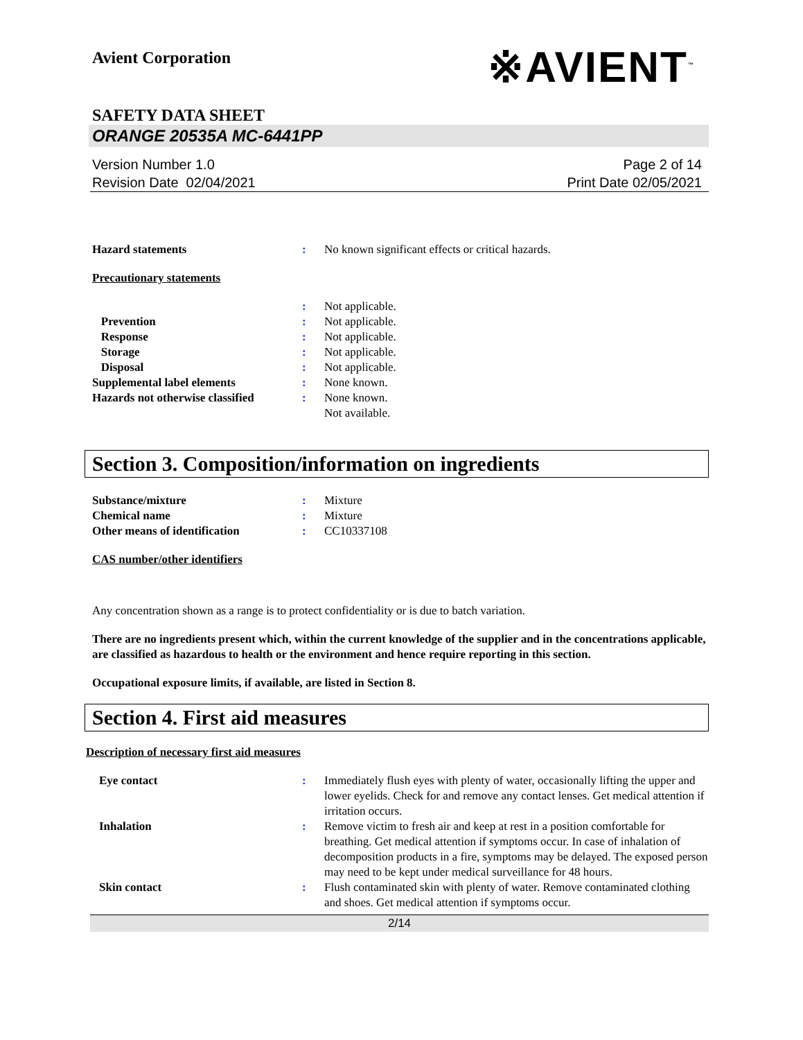Avient Corporation
※AVIENT<sup>™</sup>
SAFETY DATA SHEET
ORANGE 20535A MC-6441PP
Version Number 1.0
Revision Date 02/04/2021
Page 2 of 14
Print Date 02/05/2021
| Hazard statements | : | No known significant effects or critical hazards. |
Precautionary statements
| | : | Not applicable. |
| Prevention | : | Not applicable. |
| Response | : | Not applicable. |
| Storage | : | Not applicable. |
| Disposal | : | Not applicable. |
| Supplemental label elements | : | None known. |
| Hazards not otherwise classified | : | None known. Not available. |
Section 3. Composition/information on ingredients
| Substance/mixture | : | Mixture |
| Chemical name | : | Mixture |
| Other means of identification | : | CC10337108 |
CAS number/other identifiers
Any concentration shown as a range is to protect confidentiality or is due to batch variation.
There are no ingredients present which, within the current knowledge of the supplier and in the concentrations applicable, are classified as hazardous to health or the environment and hence require reporting in this section.
Occupational exposure limits, if available, are listed in Section 8.
Section 4. First aid measures
Description of necessary first aid measures
| Eye contact | : | Immediately flush eyes with plenty of water, occasionally lifting the upper and lower eyelids. Check for and remove any contact lenses. Get medical attention if irritation occurs. |
| Inhalation | : | Remove victim to fresh air and keep at rest in a position comfortable for breathing. Get medical attention if symptoms occur. In case of inhalation of decomposition products in a fire, symptoms may be delayed. The exposed person may need to be kept under medical surveillance for 48 hours. |
| Skin contact | : | Flush contaminated skin with plenty of water. Remove contaminated clothing and shoes. Get medical attention if symptoms occur. |
2/14